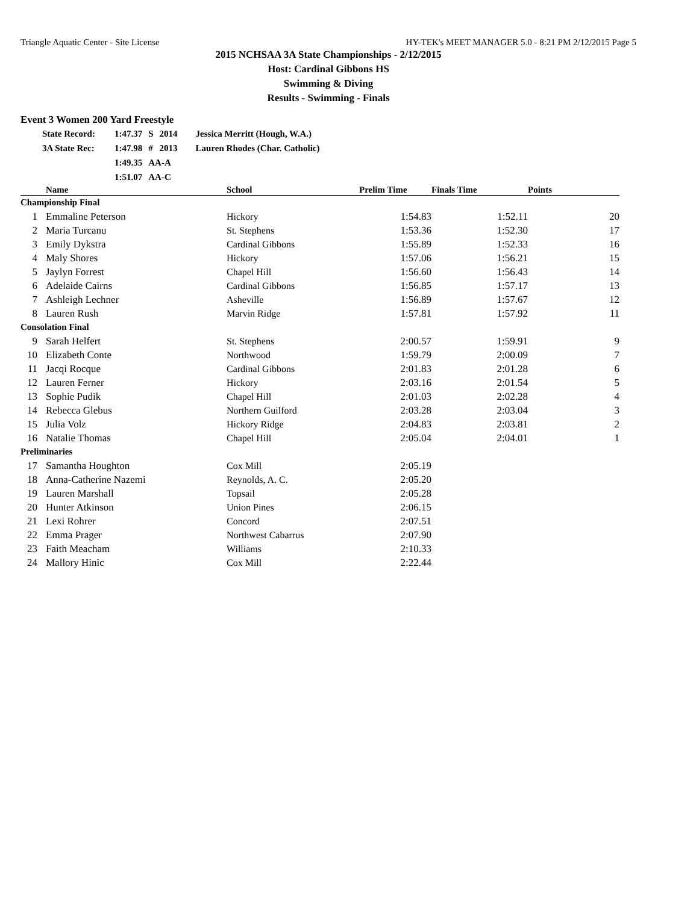Triangle Aquatic Center - Site License HY-TEK's MEET MANAGER 5.0 - 8:21 PM 2/12/2015 Page 5
2015 NCHSAA 3A State Championships - 2/12/2015
Host: Cardinal Gibbons HS
Swimming & Diving
Results - Swimming - Finals
Event 3 Women 200 Yard Freestyle
| State Record: | 1:47.37 | S | 2014 | Jessica Merritt (Hough, W.A.) |
| 3A State Rec: | 1:47.98 | # | 2013 | Lauren Rhodes (Char. Catholic) |
| | 1:49.35 | AA-A | | |
| | 1:51.07 | AA-C | | |
| | Name | School | Prelim Time | Finals Time | Points |
| --- | --- | --- | --- | --- | --- |
| Championship Final | | | | | |
| 1 | Emmaline Peterson | Hickory | 1:54.83 | 1:52.11 | 20 |
| 2 | Maria Turcanu | St. Stephens | 1:53.36 | 1:52.30 | 17 |
| 3 | Emily Dykstra | Cardinal Gibbons | 1:55.89 | 1:52.33 | 16 |
| 4 | Maly Shores | Hickory | 1:57.06 | 1:56.21 | 15 |
| 5 | Jaylyn Forrest | Chapel Hill | 1:56.60 | 1:56.43 | 14 |
| 6 | Adelaide Cairns | Cardinal Gibbons | 1:56.85 | 1:57.17 | 13 |
| 7 | Ashleigh Lechner | Asheville | 1:56.89 | 1:57.67 | 12 |
| 8 | Lauren Rush | Marvin Ridge | 1:57.81 | 1:57.92 | 11 |
| Consolation Final | | | | | |
| 9 | Sarah Helfert | St. Stephens | 2:00.57 | 1:59.91 | 9 |
| 10 | Elizabeth Conte | Northwood | 1:59.79 | 2:00.09 | 7 |
| 11 | Jacqi Rocque | Cardinal Gibbons | 2:01.83 | 2:01.28 | 6 |
| 12 | Lauren Ferner | Hickory | 2:03.16 | 2:01.54 | 5 |
| 13 | Sophie Pudik | Chapel Hill | 2:01.03 | 2:02.28 | 4 |
| 14 | Rebecca Glebus | Northern Guilford | 2:03.28 | 2:03.04 | 3 |
| 15 | Julia Volz | Hickory Ridge | 2:04.83 | 2:03.81 | 2 |
| 16 | Natalie Thomas | Chapel Hill | 2:05.04 | 2:04.01 | 1 |
| Preliminaries | | | | | |
| 17 | Samantha Houghton | Cox Mill | 2:05.19 | | |
| 18 | Anna-Catherine Nazemi | Reynolds, A. C. | 2:05.20 | | |
| 19 | Lauren Marshall | Topsail | 2:05.28 | | |
| 20 | Hunter Atkinson | Union Pines | 2:06.15 | | |
| 21 | Lexi Rohrer | Concord | 2:07.51 | | |
| 22 | Emma Prager | Northwest Cabarrus | 2:07.90 | | |
| 23 | Faith Meacham | Williams | 2:10.33 | | |
| 24 | Mallory Hinic | Cox Mill | 2:22.44 | | |